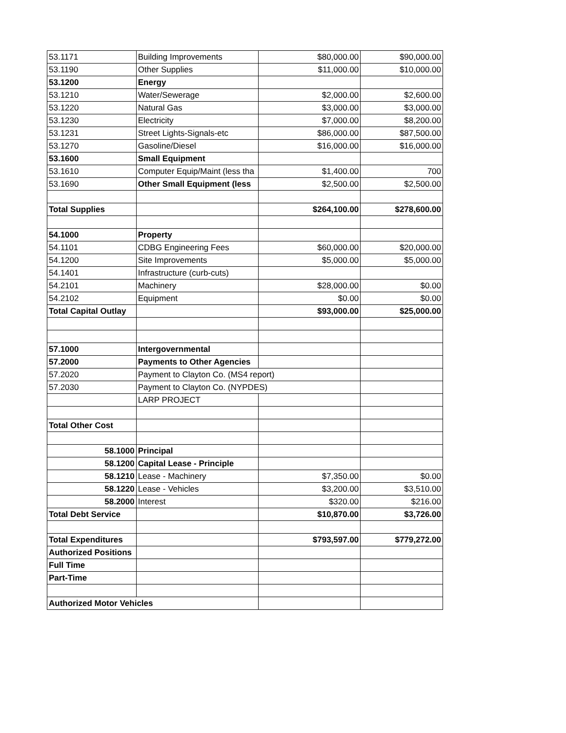| 53.1171 | Building Improvements | $80,000.00 | $90,000.00 |
| 53.1190 | Other Supplies | $11,000.00 | $10,000.00 |
| 53.1200 | Energy | | |
| 53.1210 | Water/Sewerage | $2,000.00 | $2,600.00 |
| 53.1220 | Natural Gas | $3,000.00 | $3,000.00 |
| 53.1230 | Electricity | $7,000.00 | $8,200.00 |
| 53.1231 | Street Lights-Signals-etc | $86,000.00 | $87,500.00 |
| 53.1270 | Gasoline/Diesel | $16,000.00 | $16,000.00 |
| 53.1600 | Small Equipment | | |
| 53.1610 | Computer Equip/Maint (less tha | $1,400.00 | 700 |
| 53.1690 | Other Small Equipment (less | $2,500.00 | $2,500.00 |
| Total Supplies | | $264,100.00 | $278,600.00 |
| 54.1000 | Property | | |
| 54.1101 | CDBG Engineering Fees | $60,000.00 | $20,000.00 |
| 54.1200 | Site Improvements | $5,000.00 | $5,000.00 |
| 54.1401 | Infrastructure (curb-cuts) | | |
| 54.2101 | Machinery | $28,000.00 | $0.00 |
| 54.2102 | Equipment | $0.00 | $0.00 |
| Total Capital Outlay | | $93,000.00 | $25,000.00 |
| 57.1000 | Intergovernmental | | |
| 57.2000 | Payments to Other Agencies | | |
| 57.2020 | Payment to Clayton Co. (MS4 report) | | |
| 57.2030 | Payment to Clayton Co. (NYPDES) | | |
| | LARP PROJECT | | |
| Total Other Cost | | | |
| 58.1000 | Principal | | |
| 58.1200 | Capital Lease - Principle | | |
| 58.1210 | Lease - Machinery | $7,350.00 | $0.00 |
| 58.1220 | Lease - Vehicles | $3,200.00 | $3,510.00 |
| 58.2000 | Interest | $320.00 | $216.00 |
| Total Debt Service | | $10,870.00 | $3,726.00 |
| Total Expenditures | | $793,597.00 | $779,272.00 |
| Authorized Positions | | | |
| Full Time | | | |
| Part-Time | | | |
| Authorized Motor Vehicles | | | |